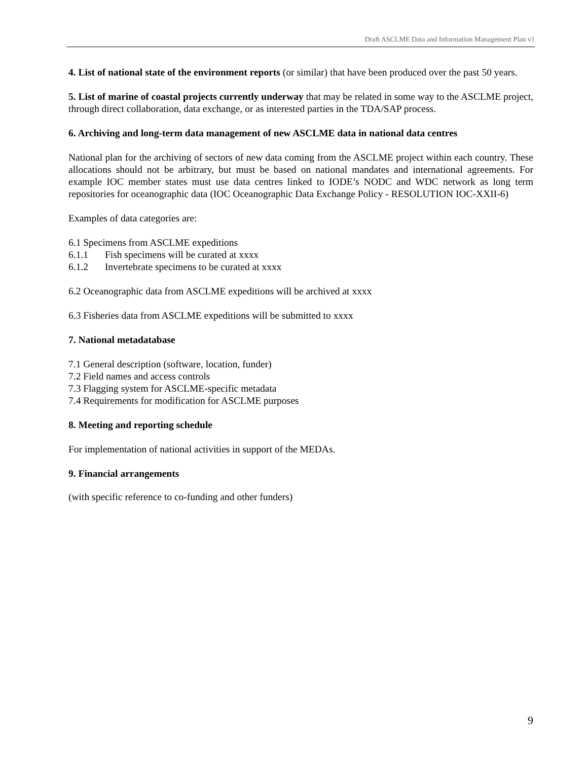Draft ASCLME Data and Information Management Plan v1
4. List of national state of the environment reports (or similar) that have been produced over the past 50 years.
5. List of marine of coastal projects currently underway that may be related in some way to the ASCLME project, through direct collaboration, data exchange, or as interested parties in the TDA/SAP process.
6. Archiving and long-term data management of new ASCLME data in national data centres
National plan for the archiving of sectors of new data coming from the ASCLME project within each country. These allocations should not be arbitrary, but must be based on national mandates and international agreements. For example IOC member states must use data centres linked to IODE’s NODC and WDC network as long term repositories for oceanographic data (IOC Oceanographic Data Exchange Policy - RESOLUTION IOC-XXII-6)
Examples of data categories are:
6.1 Specimens from ASCLME expeditions
6.1.1 Fish specimens will be curated at xxxx
6.1.2 Invertebrate specimens to be curated at xxxx
6.2 Oceanographic data from ASCLME expeditions will be archived at xxxx
6.3 Fisheries data from ASCLME expeditions will be submitted to xxxx
7. National metadatabase
7.1 General description (software, location, funder)
7.2 Field names and access controls
7.3 Flagging system for ASCLME-specific metadata
7.4 Requirements for modification for ASCLME purposes
8. Meeting and reporting schedule
For implementation of national activities in support of the MEDAs.
9. Financial arrangements
(with specific reference to co-funding and other funders)
9